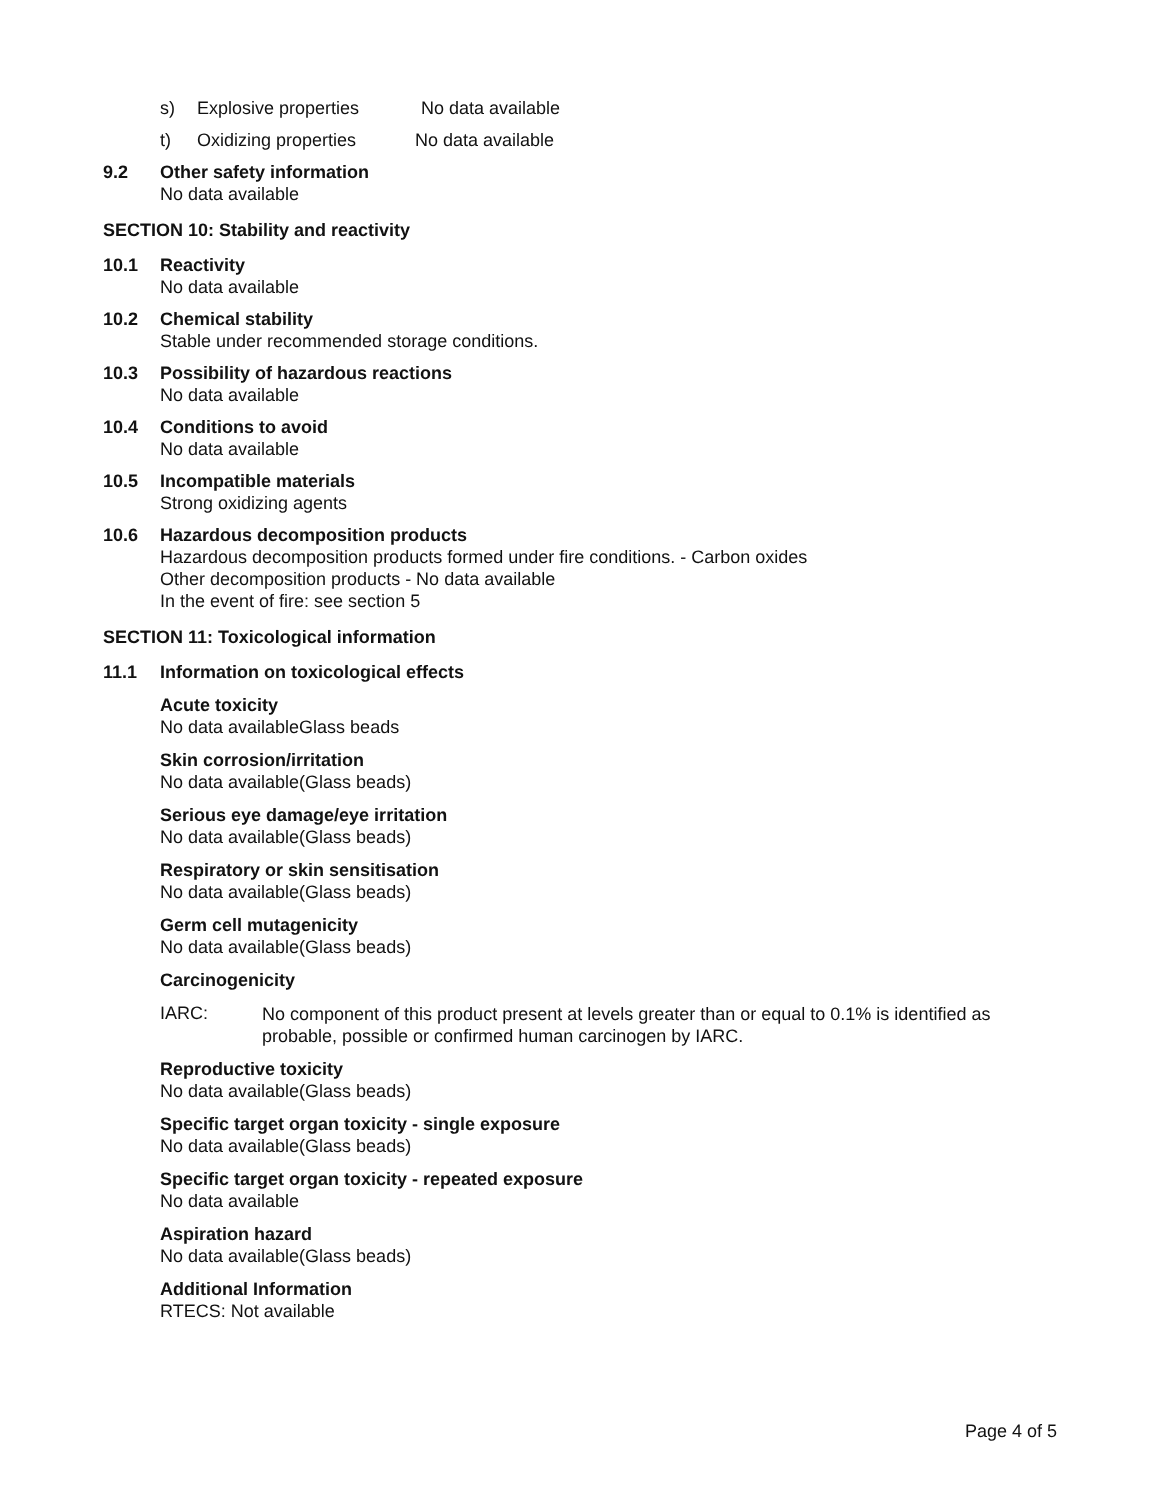s) Explosive properties No data available
t) Oxidizing properties No data available
9.2 Other safety information
No data available
SECTION 10: Stability and reactivity
10.1 Reactivity
No data available
10.2 Chemical stability
Stable under recommended storage conditions.
10.3 Possibility of hazardous reactions
No data available
10.4 Conditions to avoid
No data available
10.5 Incompatible materials
Strong oxidizing agents
10.6 Hazardous decomposition products
Hazardous decomposition products formed under fire conditions. - Carbon oxides
Other decomposition products - No data available
In the event of fire: see section 5
SECTION 11: Toxicological information
11.1 Information on toxicological effects
Acute toxicity
No data availableGlass beads
Skin corrosion/irritation
No data available(Glass beads)
Serious eye damage/eye irritation
No data available(Glass beads)
Respiratory or skin sensitisation
No data available(Glass beads)
Germ cell mutagenicity
No data available(Glass beads)
Carcinogenicity
IARC:
No component of this product present at levels greater than or equal to 0.1% is identified as probable, possible or confirmed human carcinogen by IARC.
Reproductive toxicity
No data available(Glass beads)
Specific target organ toxicity - single exposure
No data available(Glass beads)
Specific target organ toxicity - repeated exposure
No data available
Aspiration hazard
No data available(Glass beads)
Additional Information
RTECS: Not available
Page 4 of 5